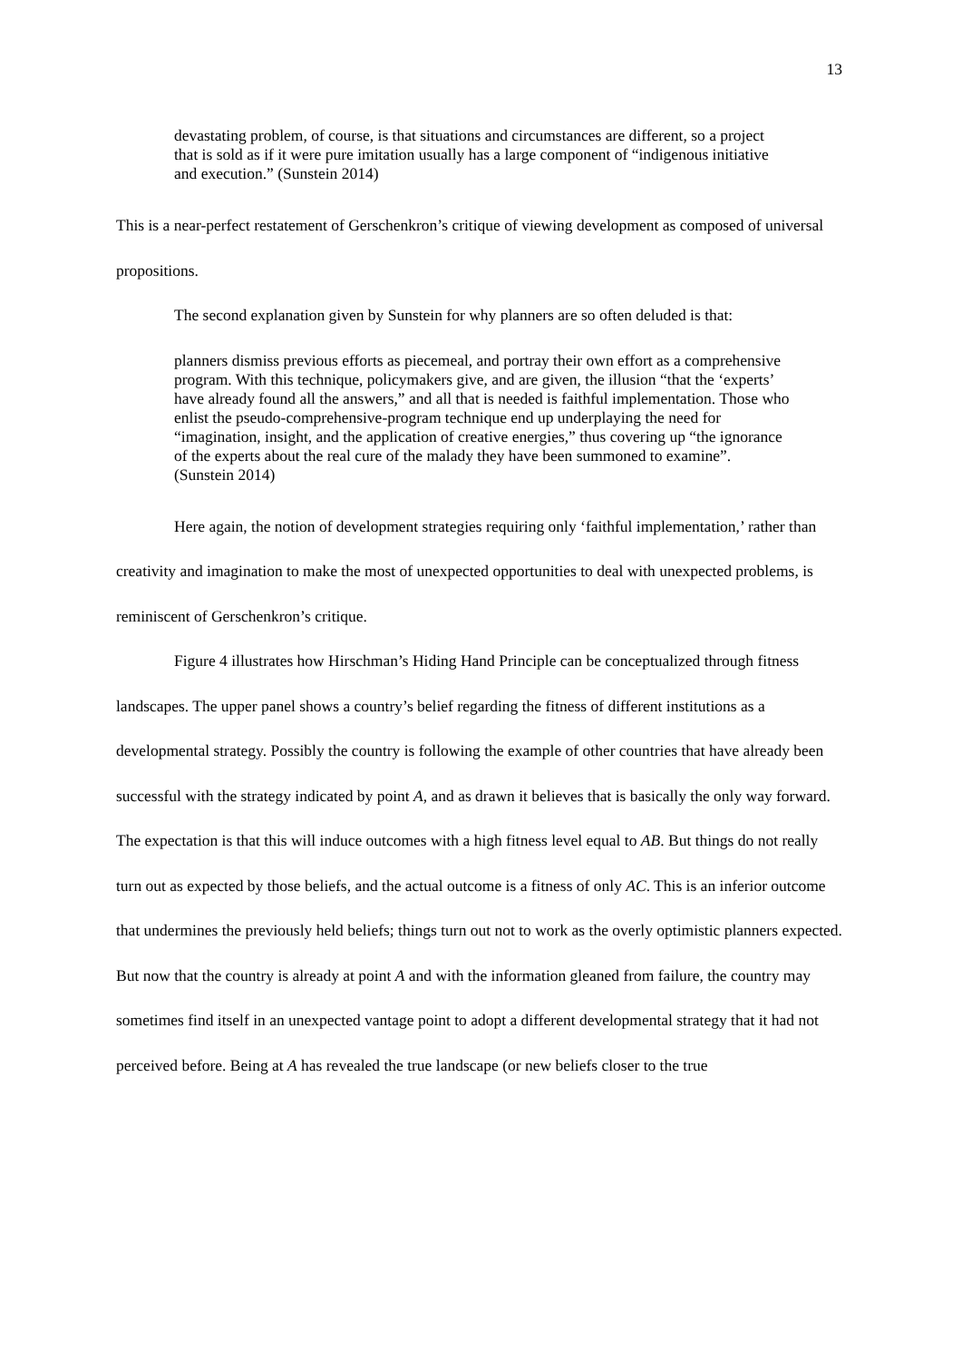13
devastating problem, of course, is that situations and circumstances are different, so a project that is sold as if it were pure imitation usually has a large component of “indigenous initiative and execution.” (Sunstein 2014)
This is a near-perfect restatement of Gerschenkron’s critique of viewing development as composed of universal propositions.
The second explanation given by Sunstein for why planners are so often deluded is that:
planners dismiss previous efforts as piecemeal, and portray their own effort as a comprehensive program. With this technique, policymakers give, and are given, the illusion “that the ‘experts’ have already found all the answers,” and all that is needed is faithful implementation. Those who enlist the pseudo-comprehensive-program technique end up underplaying the need for “imagination, insight, and the application of creative energies,” thus covering up “the ignorance of the experts about the real cure of the malady they have been summoned to examine”. (Sunstein 2014)
Here again, the notion of development strategies requiring only ‘faithful implementation,’ rather than creativity and imagination to make the most of unexpected opportunities to deal with unexpected problems, is reminiscent of Gerschenkron’s critique.
Figure 4 illustrates how Hirschman’s Hiding Hand Principle can be conceptualized through fitness landscapes. The upper panel shows a country’s belief regarding the fitness of different institutions as a developmental strategy. Possibly the country is following the example of other countries that have already been successful with the strategy indicated by point A, and as drawn it believes that is basically the only way forward. The expectation is that this will induce outcomes with a high fitness level equal to AB. But things do not really turn out as expected by those beliefs, and the actual outcome is a fitness of only AC. This is an inferior outcome that undermines the previously held beliefs; things turn out not to work as the overly optimistic planners expected. But now that the country is already at point A and with the information gleaned from failure, the country may sometimes find itself in an unexpected vantage point to adopt a different developmental strategy that it had not perceived before. Being at A has revealed the true landscape (or new beliefs closer to the true